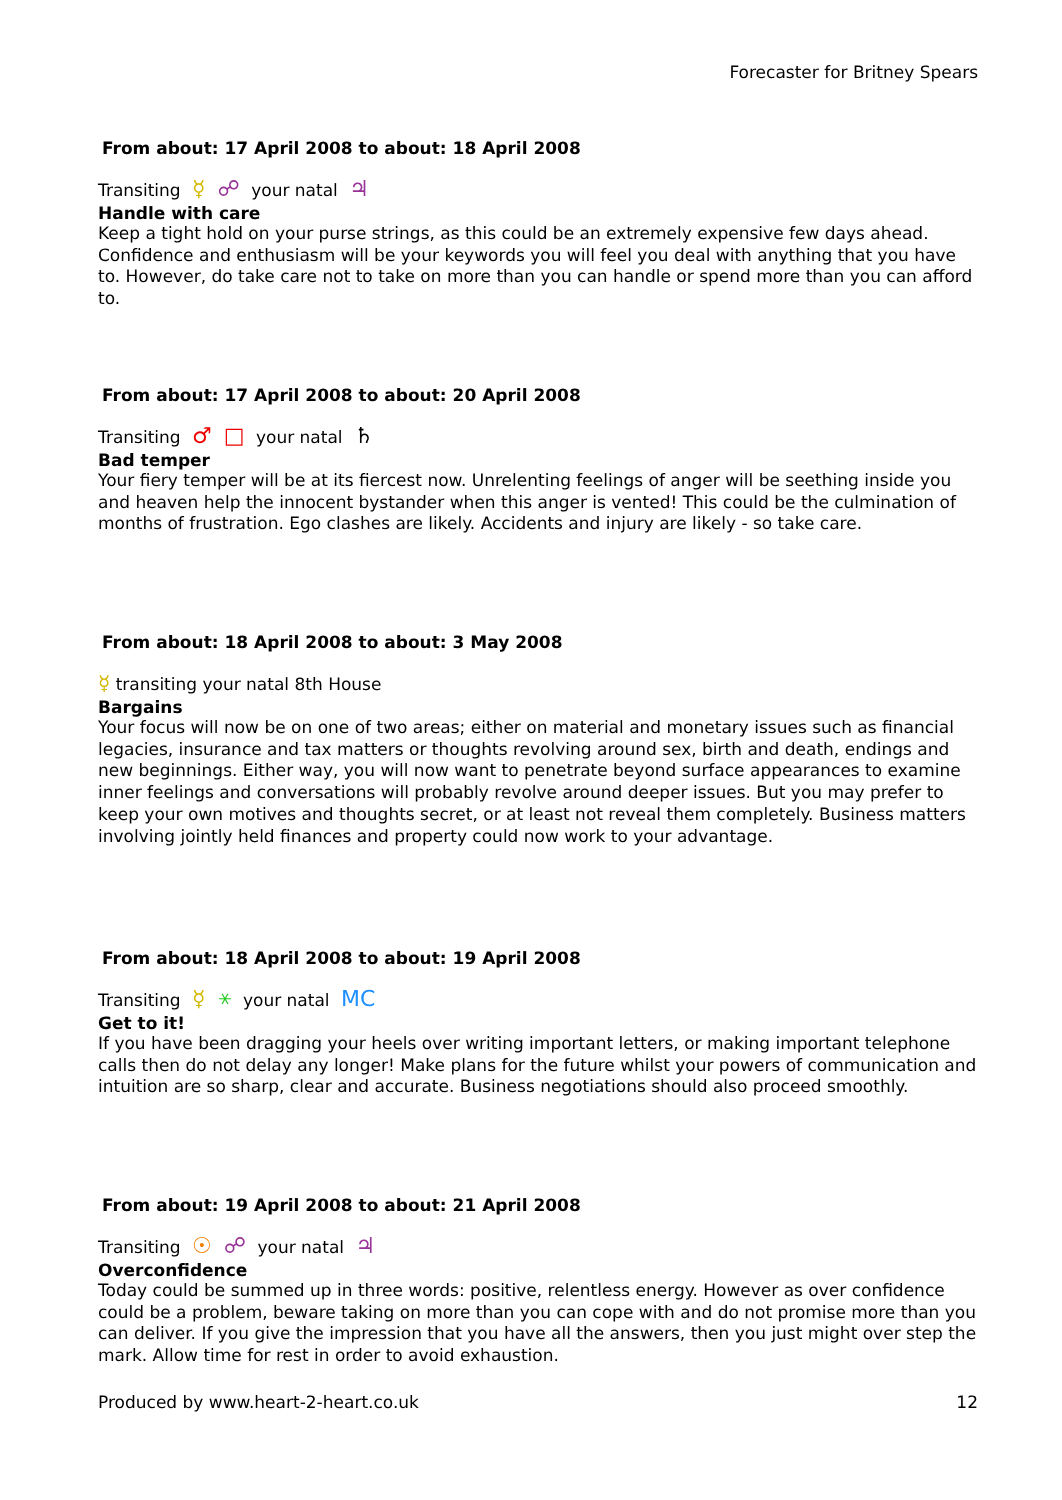Forecaster for Britney Spears
From about: 17 April 2008 to about: 18 April 2008
Transiting ☿ ☍ your natal ♃
Handle with care
Keep a tight hold on your purse strings, as this could be an extremely expensive few days ahead. Confidence and enthusiasm will be your keywords you will feel you deal with anything that you have to. However, do take care not to take on more than you can handle or spend more than you can afford to.
From about: 17 April 2008 to about: 20 April 2008
Transiting ♂ □ your natal ♄
Bad temper
Your fiery temper will be at its fiercest now. Unrelenting feelings of anger will be seething inside you and heaven help the innocent bystander when this anger is vented! This could be the culmination of months of frustration. Ego clashes are likely. Accidents and injury are likely - so take care.
From about: 18 April 2008 to about: 3 May 2008
☿ transiting your natal 8th House
Bargains
Your focus will now be on one of two areas; either on material and monetary issues such as financial legacies, insurance and tax matters or thoughts revolving around sex, birth and death, endings and new beginnings. Either way, you will now want to penetrate beyond surface appearances to examine inner feelings and conversations will probably revolve around deeper issues. But you may prefer to keep your own motives and thoughts secret, or at least not reveal them completely. Business matters involving jointly held finances and property could now work to your advantage.
From about: 18 April 2008 to about: 19 April 2008
Transiting ☿ ⚹ your natal MC
Get to it!
If you have been dragging your heels over writing important letters, or making important telephone calls then do not delay any longer! Make plans for the future whilst your powers of communication and intuition are so sharp, clear and accurate. Business negotiations should also proceed smoothly.
From about: 19 April 2008 to about: 21 April 2008
Transiting ☉ ☍ your natal ♃
Overconfidence
Today could be summed up in three words: positive, relentless energy. However as over confidence could be a problem, beware taking on more than you can cope with and do not promise more than you can deliver. If you give the impression that you have all the answers, then you just might over step the mark. Allow time for rest in order to avoid exhaustion.
Produced by www.heart-2-heart.co.uk 12